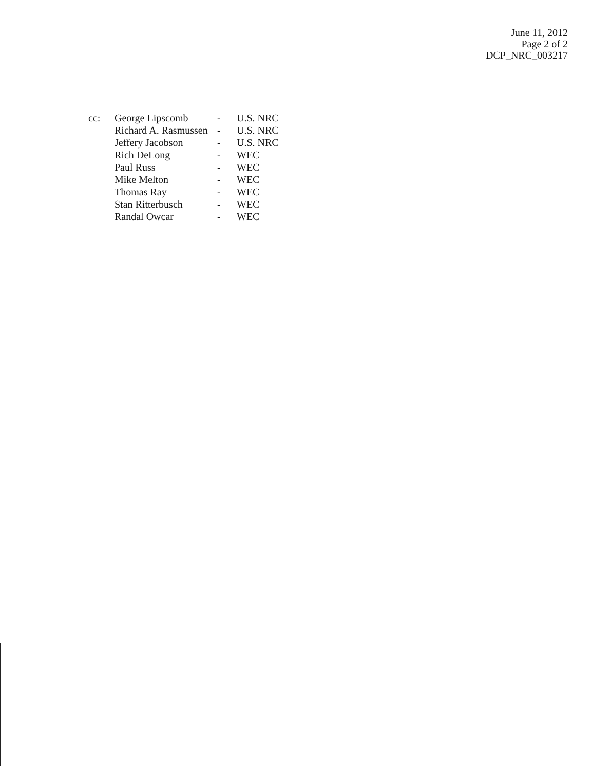June 11, 2012
Page 2 of 2
DCP_NRC_003217
| cc: | George Lipscomb | - | U.S. NRC |
| | Richard A. Rasmussen | - | U.S. NRC |
| | Jeffery Jacobson | - | U.S. NRC |
| | Rich DeLong | - | WEC |
| | Paul Russ | - | WEC |
| | Mike Melton | - | WEC |
| | Thomas Ray | - | WEC |
| | Stan Ritterbusch | - | WEC |
| | Randal Owcar | - | WEC |